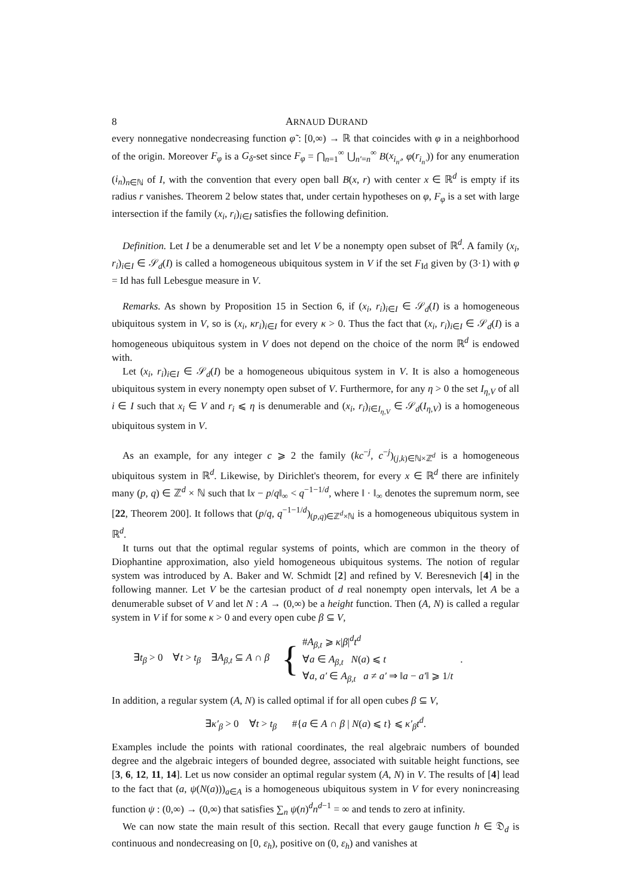8 ARNAUD DURAND
every nonnegative nondecreasing function φ̃ : [0,∞) → ℝ that coincides with φ in a neighborhood of the origin. Moreover F<sub>φ</sub> is a G<sub>δ</sub>-set since F<sub>φ</sub> = ⋂<sub>n=1</sub><sup>∞</sup> ⋃<sub>n′=n</sub><sup>∞</sup> B(x<sub>i<sub>n′</sub></sub>, φ(r<sub>i<sub>n′</sub></sub>)) for any enumeration (i<sub>n</sub>)<sub>n∈ℕ</sub> of I, with the convention that every open ball B(x, r) with center x ∈ ℝ<sup>d</sup> is empty if its radius r vanishes. Theorem 2 below states that, under certain hypotheses on φ, F<sub>φ</sub> is a set with large intersection if the family (x<sub>i</sub>, r<sub>i</sub>)<sub>i∈I</sub> satisfies the following definition.
Definition. Let I be a denumerable set and let V be a nonempty open subset of ℝ<sup>d</sup>. A family (x<sub>i</sub>, r<sub>i</sub>)<sub>i∈I</sub> ∈ 𝒮<sub>d</sub>(I) is called a homogeneous ubiquitous system in V if the set F<sub>Id</sub> given by (3·1) with φ = Id has full Lebesgue measure in V.
Remarks. As shown by Proposition 15 in Section 6, if (x<sub>i</sub>, r<sub>i</sub>)<sub>i∈I</sub> ∈ 𝒮<sub>d</sub>(I) is a homogeneous ubiquitous system in V, so is (x<sub>i</sub>, κr<sub>i</sub>)<sub>i∈I</sub> for every κ > 0. Thus the fact that (x<sub>i</sub>, r<sub>i</sub>)<sub>i∈I</sub> ∈ 𝒮<sub>d</sub>(I) is a homogeneous ubiquitous system in V does not depend on the choice of the norm ℝ<sup>d</sup> is endowed with.
Let (x<sub>i</sub>, r<sub>i</sub>)<sub>i∈I</sub> ∈ 𝒮<sub>d</sub>(I) be a homogeneous ubiquitous system in V. It is also a homogeneous ubiquitous system in every nonempty open subset of V. Furthermore, for any η > 0 the set I<sub>η,V</sub> of all i ∈ I such that x<sub>i</sub> ∈ V and r<sub>i</sub> ⩽ η is denumerable and (x<sub>i</sub>, r<sub>i</sub>)<sub>i∈I<sub>η,V</sub></sub> ∈ 𝒮<sub>d</sub>(I<sub>η,V</sub>) is a homogeneous ubiquitous system in V.
As an example, for any integer c ⩾ 2 the family (kc<sup>−j</sup>, c<sup>−j</sup>)<sub>(j,k)∈ℕ×ℤ<sup>d</sup></sub> is a homogeneous ubiquitous system in ℝ<sup>d</sup>. Likewise, by Dirichlet's theorem, for every x ∈ ℝ<sup>d</sup> there are infinitely many (p, q) ∈ ℤ<sup>d</sup> × ℕ such that ‖x − p/q‖<sub>∞</sub> < q<sup>−1−1/d</sup>, where ‖ · ‖<sub>∞</sub> denotes the supremum norm, see [22, Theorem 200]. It follows that (p/q, q<sup>−1−1/d</sup>)<sub>(p,q)∈ℤ<sup>d</sup>×ℕ</sub> is a homogeneous ubiquitous system in ℝ<sup>d</sup>.
It turns out that the optimal regular systems of points, which are common in the theory of Diophantine approximation, also yield homogeneous ubiquitous systems. The notion of regular system was introduced by A. Baker and W. Schmidt [2] and refined by V. Beresnevich [4] in the following manner. Let V be the cartesian product of d real nonempty open intervals, let A be a denumerable subset of V and let N : A → (0,∞) be a height function. Then (A, N) is called a regular system in V if for some κ > 0 and every open cube β ⊆ V,
∃t<sub>β</sub> > 0 ∀t > t<sub>β</sub> ∃A<sub>β,t</sub> ⊆ A ∩ β { #A<sub>β,t</sub> ⩾ κ|β|<sup>d</sup>t<sup>d</sup>
∀a ∈ A<sub>β,t</sub> N(a) ⩽ t
∀a, a′ ∈ A<sub>β,t</sub> a ≠ a′ ⇒ ‖a − a′‖ ⩾ 1/t.
In addition, a regular system (A, N) is called optimal if for all open cubes β ⊆ V,
∃κ′<sub>β</sub> > 0 ∀t > t<sub>β</sub> #{a ∈ A ∩ β | N(a) ⩽ t} ⩽ κ′<sub>β</sub>t<sup>d</sup>.
Examples include the points with rational coordinates, the real algebraic numbers of bounded degree and the algebraic integers of bounded degree, associated with suitable height functions, see [3, 6, 12, 11, 14]. Let us now consider an optimal regular system (A, N) in V. The results of [4] lead to the fact that (a, ψ(N(a)))<sub>a∈A</sub> is a homogeneous ubiquitous system in V for every nonincreasing function ψ : (0,∞) → (0,∞) that satisfies ∑<sub>n</sub> ψ(n)<sup>d</sup>n<sup>d−1</sup> = ∞ and tends to zero at infinity.
We can now state the main result of this section. Recall that every gauge function h ∈ 𝔇<sub>d</sub> is continuous and nondecreasing on [0, ε<sub>h</sub>), positive on (0, ε<sub>h</sub>) and vanishes at